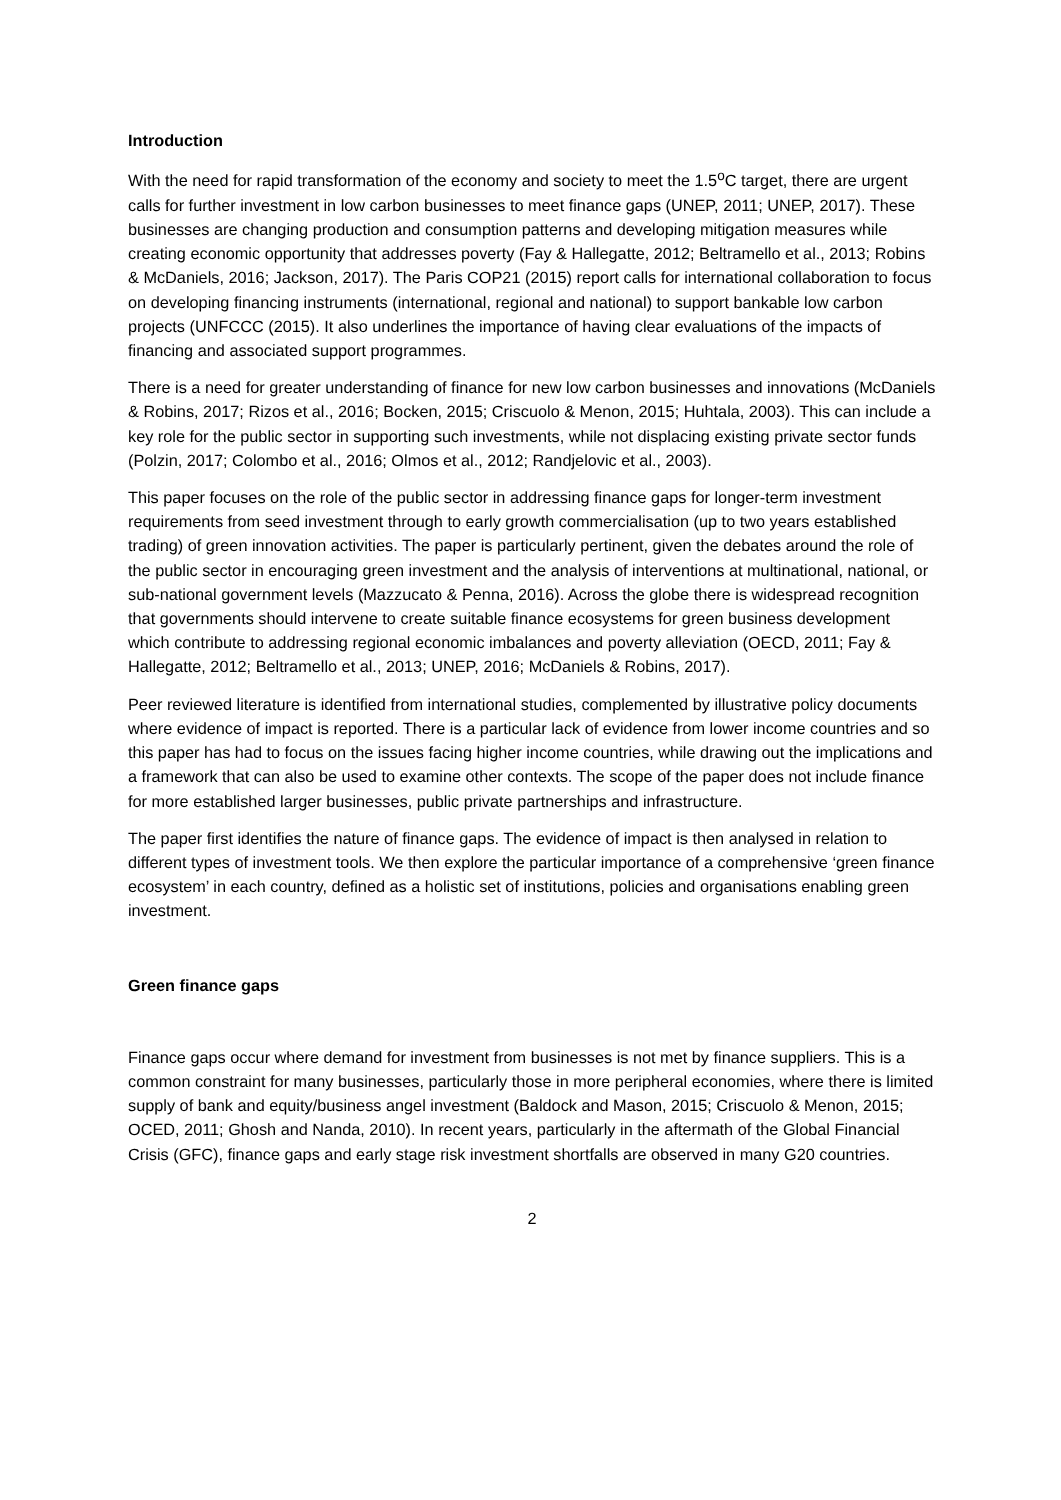Introduction
With the need for rapid transformation of the economy and society to meet the 1.5<sup>o</sup>C target, there are urgent calls for further investment in low carbon businesses to meet finance gaps (UNEP, 2011; UNEP, 2017). These businesses are changing production and consumption patterns and developing mitigation measures while creating economic opportunity that addresses poverty (Fay & Hallegatte, 2012; Beltramello et al., 2013; Robins & McDaniels, 2016; Jackson, 2017). The Paris COP21 (2015) report calls for international collaboration to focus on developing financing instruments (international, regional and national) to support bankable low carbon projects (UNFCCC (2015). It also underlines the importance of having clear evaluations of the impacts of financing and associated support programmes.
There is a need for greater understanding of finance for new low carbon businesses and innovations (McDaniels & Robins, 2017; Rizos et al., 2016; Bocken, 2015; Criscuolo & Menon, 2015; Huhtala, 2003). This can include a key role for the public sector in supporting such investments, while not displacing existing private sector funds (Polzin, 2017; Colombo et al., 2016; Olmos et al., 2012; Randjelovic et al., 2003).
This paper focuses on the role of the public sector in addressing finance gaps for longer-term investment requirements from seed investment through to early growth commercialisation (up to two years established trading) of green innovation activities. The paper is particularly pertinent, given the debates around the role of the public sector in encouraging green investment and the analysis of interventions at multinational, national, or sub-national government levels (Mazzucato & Penna, 2016). Across the globe there is widespread recognition that governments should intervene to create suitable finance ecosystems for green business development which contribute to addressing regional economic imbalances and poverty alleviation (OECD, 2011; Fay & Hallegatte, 2012; Beltramello et al., 2013; UNEP, 2016; McDaniels & Robins, 2017).
Peer reviewed literature is identified from international studies, complemented by illustrative policy documents where evidence of impact is reported. There is a particular lack of evidence from lower income countries and so this paper has had to focus on the issues facing higher income countries, while drawing out the implications and a framework that can also be used to examine other contexts. The scope of the paper does not include finance for more established larger businesses, public private partnerships and infrastructure.
The paper first identifies the nature of finance gaps. The evidence of impact is then analysed in relation to different types of investment tools. We then explore the particular importance of a comprehensive ‘green finance ecosystem’ in each country, defined as a holistic set of institutions, policies and organisations enabling green investment.
Green finance gaps
Finance gaps occur where demand for investment from businesses is not met by finance suppliers. This is a common constraint for many businesses, particularly those in more peripheral economies, where there is limited supply of bank and equity/business angel investment (Baldock and Mason, 2015; Criscuolo & Menon, 2015; OCED, 2011; Ghosh and Nanda, 2010). In recent years, particularly in the aftermath of the Global Financial Crisis (GFC), finance gaps and early stage risk investment shortfalls are observed in many G20 countries.
2